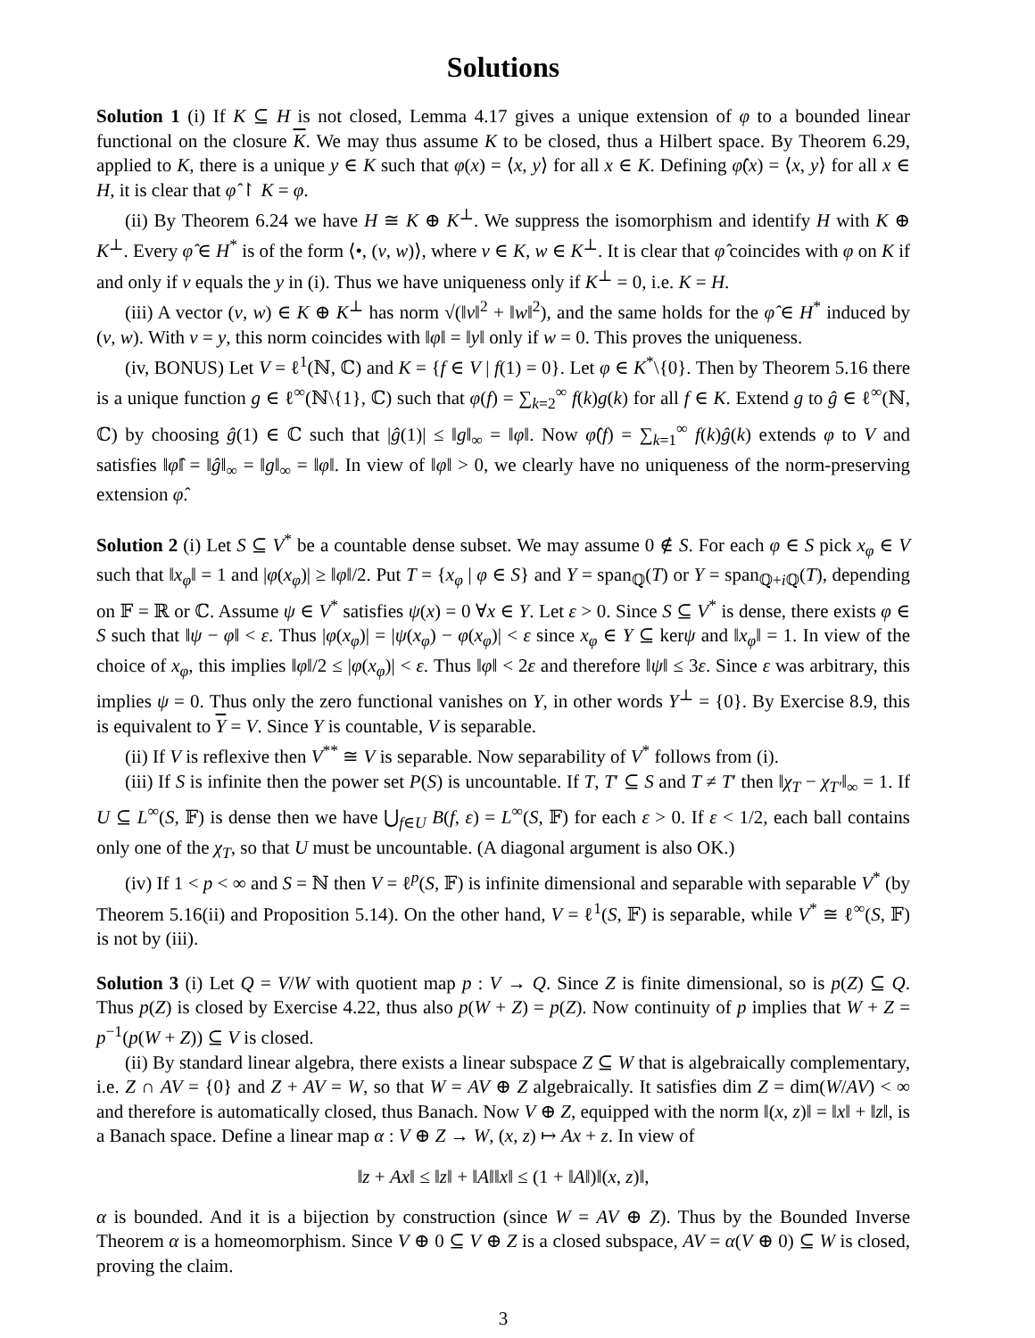Solutions
Solution 1 (i) If K ⊆ H is not closed, Lemma 4.17 gives a unique extension of φ to a bounded linear functional on the closure K. We may thus assume K to be closed, thus a Hilbert space. By Theorem 6.29, applied to K, there is a unique y ∈ K such that φ(x) = ⟨x, y⟩ for all x ∈ K. Defining φ̂(x) = ⟨x, y⟩ for all x ∈ H, it is clear that φ̂ ↾ K = φ.
(ii) By Theorem 6.24 we have H ≅ K ⊕ K<sup>⊥</sup>. We suppress the isomorphism and identify H with K ⊕ K<sup>⊥</sup>. Every φ̂ ∈ H<sup>*</sup> is of the form ⟨•, (v, w)⟩, where v ∈ K, w ∈ K<sup>⊥</sup>. It is clear that φ̂ coincides with φ on K if and only if v equals the y in (i). Thus we have uniqueness only if K<sup>⊥</sup> = 0, i.e. K = H.
(iii) A vector (v, w) ∈ K ⊕ K<sup>⊥</sup> has norm √(‖v‖<sup>2</sup> + ‖w‖<sup>2</sup>), and the same holds for the φ̂ ∈ H<sup>*</sup> induced by (v, w). With v = y, this norm coincides with ‖φ‖ = ‖y‖ only if w = 0. This proves the uniqueness.
(iv, BONUS) Let V = ℓ<sup>1</sup>(ℕ, ℂ) and K = {f ∈ V | f(1) = 0}. Let φ ∈ K<sup>*</sup>\{0}. Then by Theorem 5.16 there is a unique function g ∈ ℓ<sup>∞</sup>(ℕ\{1}, ℂ) such that φ(f) = ∑<sub>k=2</sub><sup>∞</sup> f(k)g(k) for all f ∈ K. Extend g to ĝ ∈ ℓ<sup>∞</sup>(ℕ, ℂ) by choosing ĝ(1) ∈ ℂ such that |ĝ(1)| ≤ ‖g‖<sub>∞</sub> = ‖φ‖. Now φ̂(f) = ∑<sub>k=1</sub><sup>∞</sup> f(k)ĝ(k) extends φ to V and satisfies ‖φ̂‖ = ‖ĝ‖<sub>∞</sub> = ‖g‖<sub>∞</sub> = ‖φ‖. In view of ‖φ‖ > 0, we clearly have no uniqueness of the norm-preserving extension φ̂.
Solution 2 (i) Let S ⊆ V<sup>*</sup> be a countable dense subset. We may assume 0 ∉ S. For each φ ∈ S pick x<sub>φ</sub> ∈ V such that ‖x<sub>φ</sub>‖ = 1 and |φ(x<sub>φ</sub>)| ≥ ‖φ‖/2. Put T = {x<sub>φ</sub> | φ ∈ S} and Y = span<sub>ℚ</sub>(T) or Y = span<sub>ℚ+i ℚ</sub>(T), depending on 𝔽 = ℝ or ℂ. Assume ψ ∈ V<sup>*</sup> satisfies ψ(x) = 0 ∀x ∈ Y. Let ε > 0. Since S ⊆ V<sup>*</sup> is dense, there exists φ ∈ S such that ‖ψ − φ‖ < ε. Thus |φ(x<sub>φ</sub>)| = |ψ(x<sub>φ</sub>) − φ(x<sub>φ</sub>)| < ε since x<sub>φ</sub> ∈ Y ⊆ kerψ and ‖x<sub>φ</sub>‖ = 1. In view of the choice of x<sub>φ</sub>, this implies ‖φ‖/2 ≤ |φ(x<sub>φ</sub>)| < ε. Thus ‖φ‖ < 2ε and therefore ‖ψ‖ ≤ 3ε. Since ε was arbitrary, this implies ψ = 0. Thus only the zero functional vanishes on Y, in other words Y<sup>⊥</sup> = {0}. By Exercise 8.9, this is equivalent to Y = V. Since Y is countable, V is separable.
(ii) If V is reflexive then V<sup>**</sup> ≅ V is separable. Now separability of V<sup>*</sup> follows from (i).
(iii) If S is infinite then the power set P(S) is uncountable. If T, T′ ⊆ S and T ≠ T′ then ‖χ<sub>T</sub> − χ<sub>T′</sub>‖<sub>∞</sub> = 1. If U ⊆ L<sup>∞</sup>(S, 𝔽) is dense then we have ⋃<sub>f∈U</sub> B(f, ε) = L<sup>∞</sup>(S, 𝔽) for each ε > 0. If ε < 1/2, each ball contains only one of the χ<sub>T</sub>, so that U must be uncountable. (A diagonal argument is also OK.)
(iv) If 1 < p < ∞ and S = ℕ then V = ℓ<sup>p</sup>(S, 𝔽) is infinite dimensional and separable with separable V<sup>*</sup> (by Theorem 5.16(ii) and Proposition 5.14). On the other hand, V = ℓ<sup>1</sup>(S, 𝔽) is separable, while V<sup>*</sup> ≅ ℓ<sup>∞</sup>(S, 𝔽) is not by (iii).
Solution 3 (i) Let Q = V/W with quotient map p : V → Q. Since Z is finite dimensional, so is p(Z) ⊆ Q. Thus p(Z) is closed by Exercise 4.22, thus also p(W + Z) = p(Z). Now continuity of p implies that W + Z = p<sup>−1</sup>(p(W + Z)) ⊆ V is closed.
(ii) By standard linear algebra, there exists a linear subspace Z ⊆ W that is algebraically complementary, i.e. Z ∩ AV = {0} and Z + AV = W, so that W = AV ⊕ Z algebraically. It satisfies dim Z = dim(W/AV) < ∞ and therefore is automatically closed, thus Banach. Now V ⊕ Z, equipped with the norm ‖(x, z)‖ = ‖x‖ + ‖z‖, is a Banach space. Define a linear map α : V ⊕ Z → W, (x, z) ↦ Ax + z. In view of
‖z + Ax‖ ≤ ‖z‖ + ‖A‖‖x‖ ≤ (1 + ‖A‖)‖(x, z)‖,
α is bounded. And it is a bijection by construction (since W = AV ⊕ Z). Thus by the Bounded Inverse Theorem α is a homeomorphism. Since V ⊕ 0 ⊆ V ⊕ Z is a closed subspace, AV = α(V ⊕ 0) ⊆ W is closed, proving the claim.
3